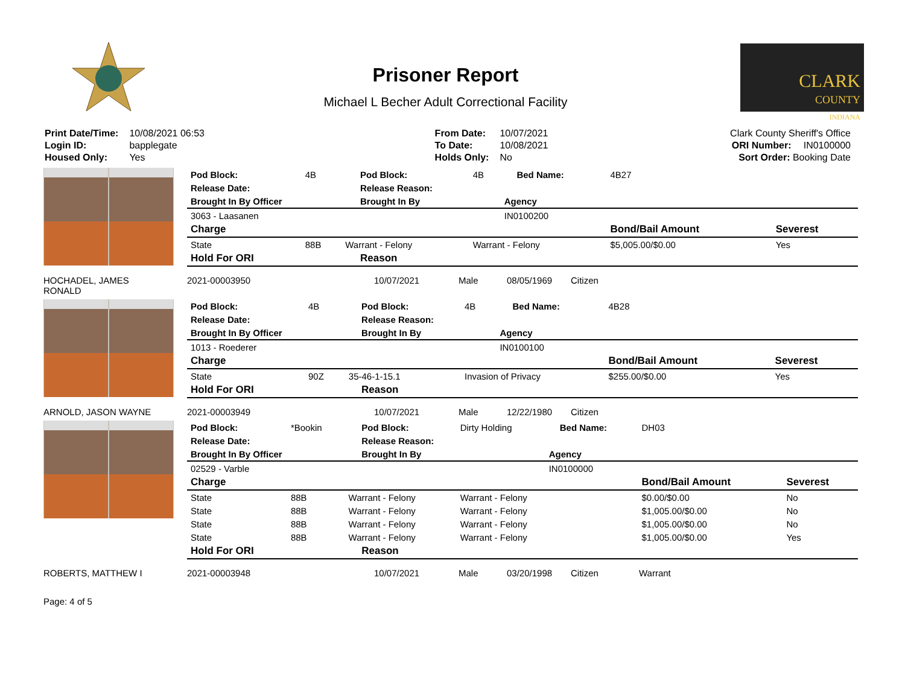Prisoner Report
Michael L Becher Adult Correctional Facility
CLARK
COUNTY
INDIANA
| Print Date/Time: | 10/08/2021 06:53 |
| Login ID: | bapplegate |
| Housed Only: | Yes |
| From Date: | 10/07/2021 |
| To Date: | 10/08/2021 |
| Holds Only: | No |
| Clark County Sheriff's Office | |
| ORI Number: | IN0100000 |
| Sort Order: Booking Date | |
| Pod Block: | 4B | | Pod Block: | 4B | | Bed Name: | 4B27 | |
| Release Date: | | | Release Reason: | | | | | |
| Brought In By Officer | | | Brought In By | | Agency | | | |
| 3063 - Laasanen | | | | | IN0100200 | | | |
| Charge | | | | | | | Bond/Bail Amount | Severest |
| State | 88B | Warrant - Felony | | Warrant - Felony | | | $5,005.00/$0.00 | Yes |
| Hold For ORI | | | Reason | | | | | |
HOCHADEL, JAMES
RONALD 2021-00003950 10/07/2021 Male 08/05/1969 Citizen
| Pod Block: | 4B | | Pod Block: | 4B | | Bed Name: | 4B28 | |
| Release Date: | | | Release Reason: | | | | | |
| Brought In By Officer | | | Brought In By | | Agency | | | |
| 1013 - Roederer | | | | | IN0100100 | | | |
| Charge | | | | | | | Bond/Bail Amount | Severest |
| State | 90Z | 35-46-1-15.1 | | Invasion of Privacy | | | $255.00/$0.00 | Yes |
| Hold For ORI | | | Reason | | | | | |
ARNOLD, JASON WAYNE 2021-00003949 10/07/2021 Male 12/22/1980 Citizen
| Pod Block: | *Bookin | | Pod Block: | Dirty Holding | | Bed Name: | DH03 | |
| Release Date: | | | Release Reason: | | | | | |
| Brought In By Officer | | | Brought In By | | Agency | | | |
| 02529 - Varble | | | | | IN0100000 | | | |
| Charge | | | | | | | Bond/Bail Amount | Severest |
| State | 88B | Warrant - Felony | | Warrant - Felony | | | $0.00/$0.00 | No |
| State | 88B | Warrant - Felony | | Warrant - Felony | | | $1,005.00/$0.00 | No |
| State | 88B | Warrant - Felony | | Warrant - Felony | | | $1,005.00/$0.00 | No |
| State | 88B | Warrant - Felony | | Warrant - Felony | | | $1,005.00/$0.00 | Yes |
| Hold For ORI | | | Reason | | | | | |
ROBERTS, MATTHEW I 2021-00003948 10/07/2021 Male 03/20/1998 Citizen Warrant
Page: 4 of 5